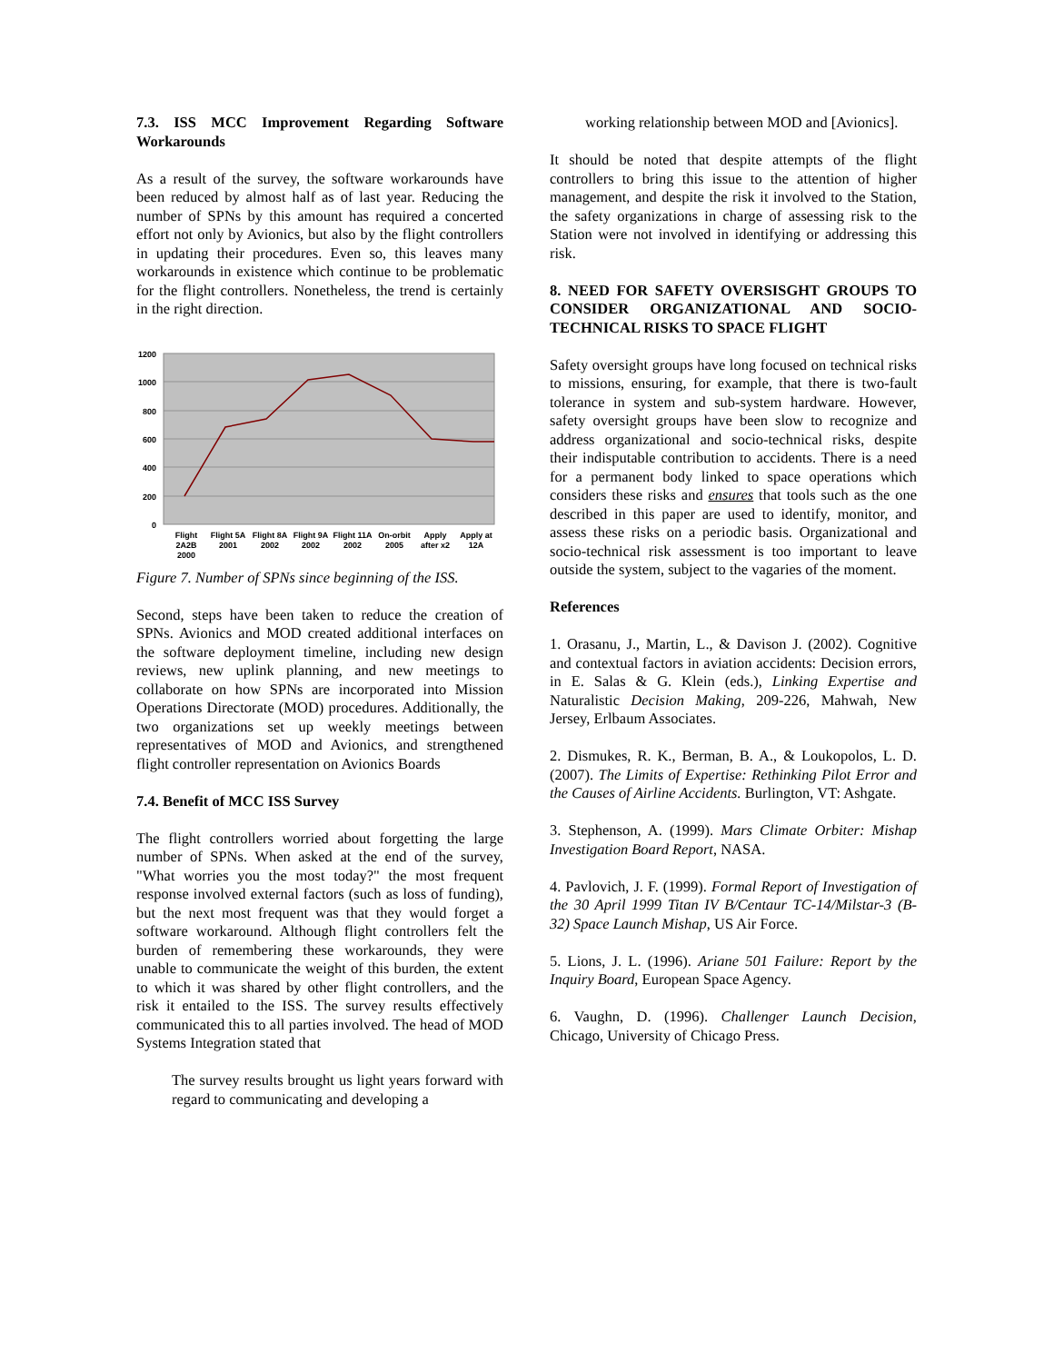7.3. ISS MCC Improvement Regarding Software Workarounds
As a result of the survey, the software workarounds have been reduced by almost half as of last year. Reducing the number of SPNs by this amount has required a concerted effort not only by Avionics, but also by the flight controllers in updating their procedures. Even so, this leaves many workarounds in existence which continue to be problematic for the flight controllers. Nonetheless, the trend is certainly in the right direction.
1200
1000
800
600
400
200
0
Flight
2A2B
2000
Flight 5A
2001
Flight 8A
2002
Flight 9A
2002
Flight 11A
2002
On-orbit
2005
Apply
after x2
Apply at
12A
Figure 7. Number of SPNs since beginning of the ISS.
Second, steps have been taken to reduce the creation of SPNs. Avionics and MOD created additional interfaces on the software deployment timeline, including new design reviews, new uplink planning, and new meetings to collaborate on how SPNs are incorporated into Mission Operations Directorate (MOD) procedures. Additionally, the two organizations set up weekly meetings between representatives of MOD and Avionics, and strengthened flight controller representation on Avionics Boards
7.4. Benefit of MCC ISS Survey
The flight controllers worried about forgetting the large number of SPNs. When asked at the end of the survey, "What worries you the most today?" the most frequent response involved external factors (such as loss of funding), but the next most frequent was that they would forget a software workaround. Although flight controllers felt the burden of remembering these workarounds, they were unable to communicate the weight of this burden, the extent to which it was shared by other flight controllers, and the risk it entailed to the ISS. The survey results effectively communicated this to all parties involved. The head of MOD Systems Integration stated that
The survey results brought us light years forward with regard to communicating and developing a
working relationship between MOD and [Avionics].
It should be noted that despite attempts of the flight controllers to bring this issue to the attention of higher management, and despite the risk it involved to the Station, the safety organizations in charge of assessing risk to the Station were not involved in identifying or addressing this risk.
8. NEED FOR SAFETY OVERSISGHT GROUPS TO CONSIDER ORGANIZATIONAL AND SOCIO-TECHNICAL RISKS TO SPACE FLIGHT
Safety oversight groups have long focused on technical risks to missions, ensuring, for example, that there is two-fault tolerance in system and sub-system hardware. However, safety oversight groups have been slow to recognize and address organizational and socio-technical risks, despite their indisputable contribution to accidents. There is a need for a permanent body linked to space operations which considers these risks and ensures that tools such as the one described in this paper are used to identify, monitor, and assess these risks on a periodic basis. Organizational and socio-technical risk assessment is too important to leave outside the system, subject to the vagaries of the moment.
References
1. Orasanu, J., Martin, L., & Davison J. (2002). Cognitive and contextual factors in aviation accidents: Decision errors, in E. Salas & G. Klein (eds.), Linking Expertise and Naturalistic Decision Making, 209-226, Mahwah, New Jersey, Erlbaum Associates.
2. Dismukes, R. K., Berman, B. A., & Loukopolos, L. D. (2007). The Limits of Expertise: Rethinking Pilot Error and the Causes of Airline Accidents. Burlington, VT: Ashgate.
3. Stephenson, A. (1999). Mars Climate Orbiter: Mishap Investigation Board Report, NASA.
4. Pavlovich, J. F. (1999). Formal Report of Investigation of the 30 April 1999 Titan IV B/Centaur TC-14/Milstar-3 (B-32) Space Launch Mishap, US Air Force.
5. Lions, J. L. (1996). Ariane 501 Failure: Report by the Inquiry Board, European Space Agency.
6. Vaughn, D. (1996). Challenger Launch Decision, Chicago, University of Chicago Press.